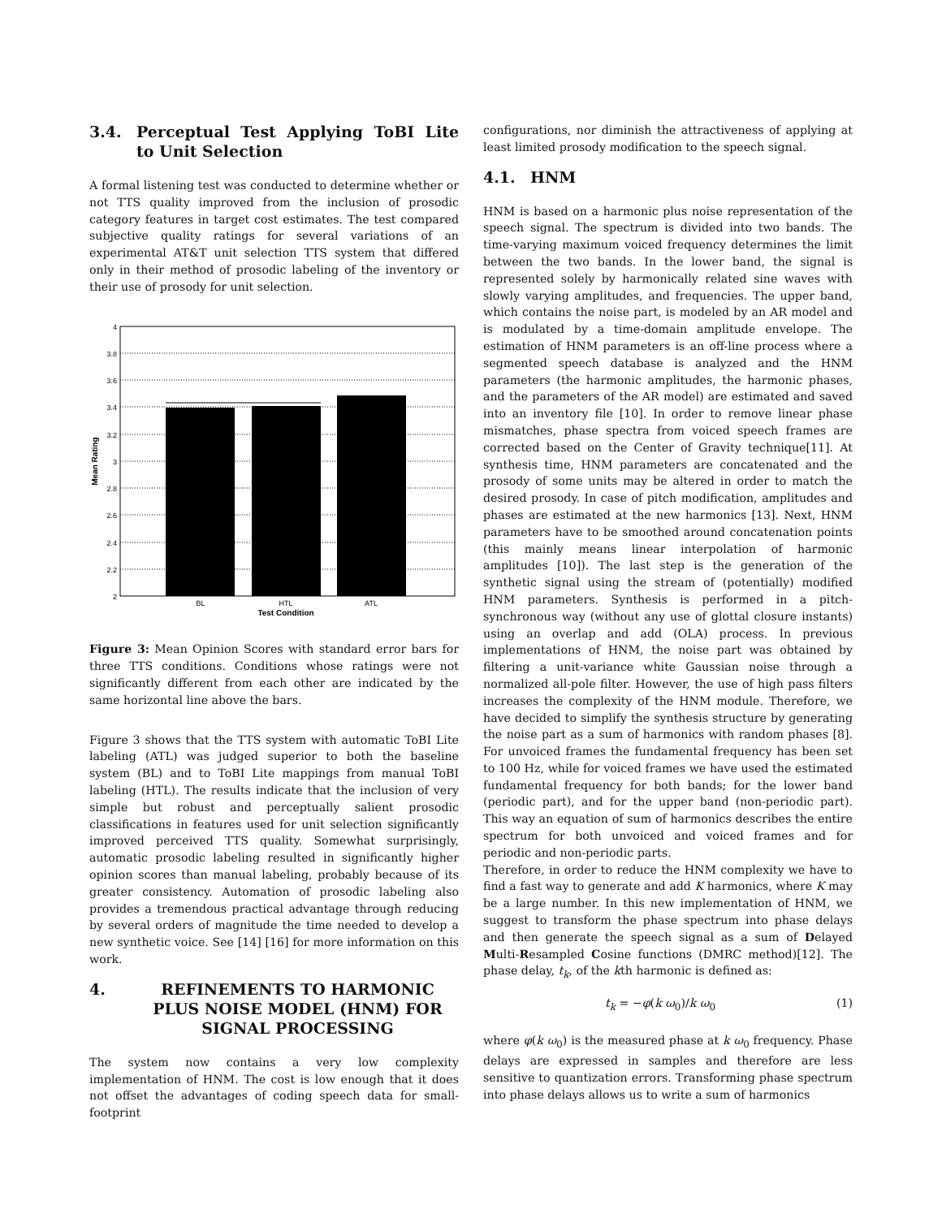3.4. Perceptual Test Applying ToBI Lite to Unit Selection
A formal listening test was conducted to determine whether or not TTS quality improved from the inclusion of prosodic category features in target cost estimates. The test compared subjective quality ratings for several variations of an experimental AT&T unit selection TTS system that differed only in their method of prosodic labeling of the inventory or their use of prosody for unit selection.
4
3.8
3.6
3.4
3.2
3
2.8
2.6
2.4
2.2
2
BL
HTL
ATL
Test Condition
Mean Rating
Figure 3: Mean Opinion Scores with standard error bars for three TTS conditions. Conditions whose ratings were not significantly different from each other are indicated by the same horizontal line above the bars.
Figure 3 shows that the TTS system with automatic ToBI Lite labeling (ATL) was judged superior to both the baseline system (BL) and to ToBI Lite mappings from manual ToBI labeling (HTL). The results indicate that the inclusion of very simple but robust and perceptually salient prosodic classifications in features used for unit selection significantly improved perceived TTS quality. Somewhat surprisingly, automatic prosodic labeling resulted in significantly higher opinion scores than manual labeling, probably because of its greater consistency. Automation of prosodic labeling also provides a tremendous practical advantage through reducing by several orders of magnitude the time needed to develop a new synthetic voice. See [14] [16] for more information on this work.
4. REFINEMENTS TO HARMONIC PLUS NOISE MODEL (HNM) FOR SIGNAL PROCESSING
The system now contains a very low complexity implementation of HNM. The cost is low enough that it does not offset the advantages of coding speech data for small-footprint
configurations, nor diminish the attractiveness of applying at least limited prosody modification to the speech signal.
4.1. HNM
HNM is based on a harmonic plus noise representation of the speech signal. The spectrum is divided into two bands. The time-varying maximum voiced frequency determines the limit between the two bands. In the lower band, the signal is represented solely by harmonically related sine waves with slowly varying amplitudes, and frequencies. The upper band, which contains the noise part, is modeled by an AR model and is modulated by a time-domain amplitude envelope. The estimation of HNM parameters is an off-line process where a segmented speech database is analyzed and the HNM parameters (the harmonic amplitudes, the harmonic phases, and the parameters of the AR model) are estimated and saved into an inventory file [10]. In order to remove linear phase mismatches, phase spectra from voiced speech frames are corrected based on the Center of Gravity technique[11]. At synthesis time, HNM parameters are concatenated and the prosody of some units may be altered in order to match the desired prosody. In case of pitch modification, amplitudes and phases are estimated at the new harmonics [13]. Next, HNM parameters have to be smoothed around concatenation points (this mainly means linear interpolation of harmonic amplitudes [10]). The last step is the generation of the synthetic signal using the stream of (potentially) modified HNM parameters. Synthesis is performed in a pitch-synchronous way (without any use of glottal closure instants) using an overlap and add (OLA) process. In previous implementations of HNM, the noise part was obtained by filtering a unit-variance white Gaussian noise through a normalized all-pole filter. However, the use of high pass filters increases the complexity of the HNM module. Therefore, we have decided to simplify the synthesis structure by generating the noise part as a sum of harmonics with random phases [8]. For unvoiced frames the fundamental frequency has been set to 100 Hz, while for voiced frames we have used the estimated fundamental frequency for both bands; for the lower band (periodic part), and for the upper band (non-periodic part). This way an equation of sum of harmonics describes the entire spectrum for both unvoiced and voiced frames and for periodic and non-periodic parts.
Therefore, in order to reduce the HNM complexity we have to find a fast way to generate and add K harmonics, where K may be a large number. In this new implementation of HNM, we suggest to transform the phase spectrum into phase delays and then generate the speech signal as a sum of Delayed Multi-Resampled Cosine functions (DMRC method)[12]. The phase delay, t<sub>k</sub>, of the kth harmonic is defined as:
t<sub>k</sub> = −φ(k ω<sub>0</sub>)/k ω<sub>0</sub> (1)
where φ(k ω<sub>0</sub>) is the measured phase at k ω<sub>0</sub> frequency. Phase delays are expressed in samples and therefore are less sensitive to quantization errors. Transforming phase spectrum into phase delays allows us to write a sum of harmonics